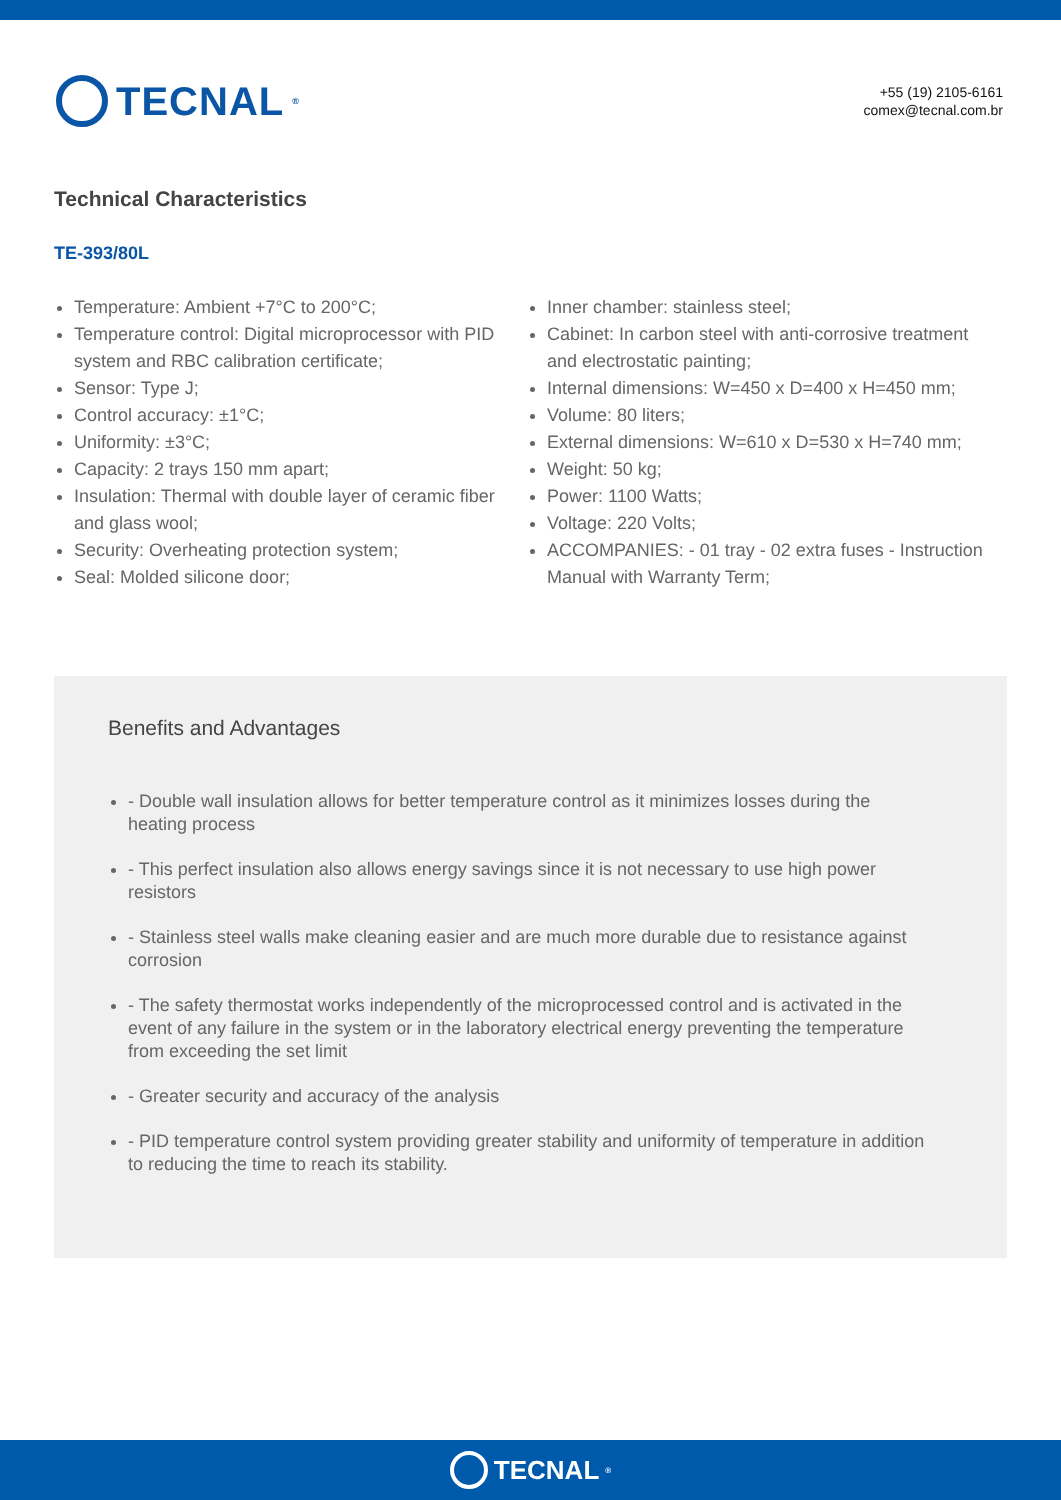TECNAL<sup>®</sup>
+55 (19) 2105-6161
comex@tecnal.com.br
Technical Characteristics
TE-393/80L
Temperature: Ambient +7°C to 200°C;
Temperature control: Digital microprocessor with PID system and RBC calibration certificate;
Sensor: Type J;
Control accuracy: ±1°C;
Uniformity: ±3°C;
Capacity: 2 trays 150 mm apart;
Insulation: Thermal with double layer of ceramic fiber and glass wool;
Security: Overheating protection system;
Seal: Molded silicone door;
Inner chamber: stainless steel;
Cabinet: In carbon steel with anti-corrosive treatment and electrostatic painting;
Internal dimensions: W=450 x D=400 x H=450 mm;
Volume: 80 liters;
External dimensions: W=610 x D=530 x H=740 mm;
Weight: 50 kg;
Power: 1100 Watts;
Voltage: 220 Volts;
ACCOMPANIES: - 01 tray - 02 extra fuses - Instruction Manual with Warranty Term;
Benefits and Advantages
- Double wall insulation allows for better temperature control as it minimizes losses during the heating process
- This perfect insulation also allows energy savings since it is not necessary to use high power resistors
- Stainless steel walls make cleaning easier and are much more durable due to resistance against corrosion
- The safety thermostat works independently of the microprocessed control and is activated in the event of any failure in the system or in the laboratory electrical energy preventing the temperature from exceeding the set limit
- Greater security and accuracy of the analysis
- PID temperature control system providing greater stability and uniformity of temperature in addition to reducing the time to reach its stability.
TECNAL<sup>®</sup>